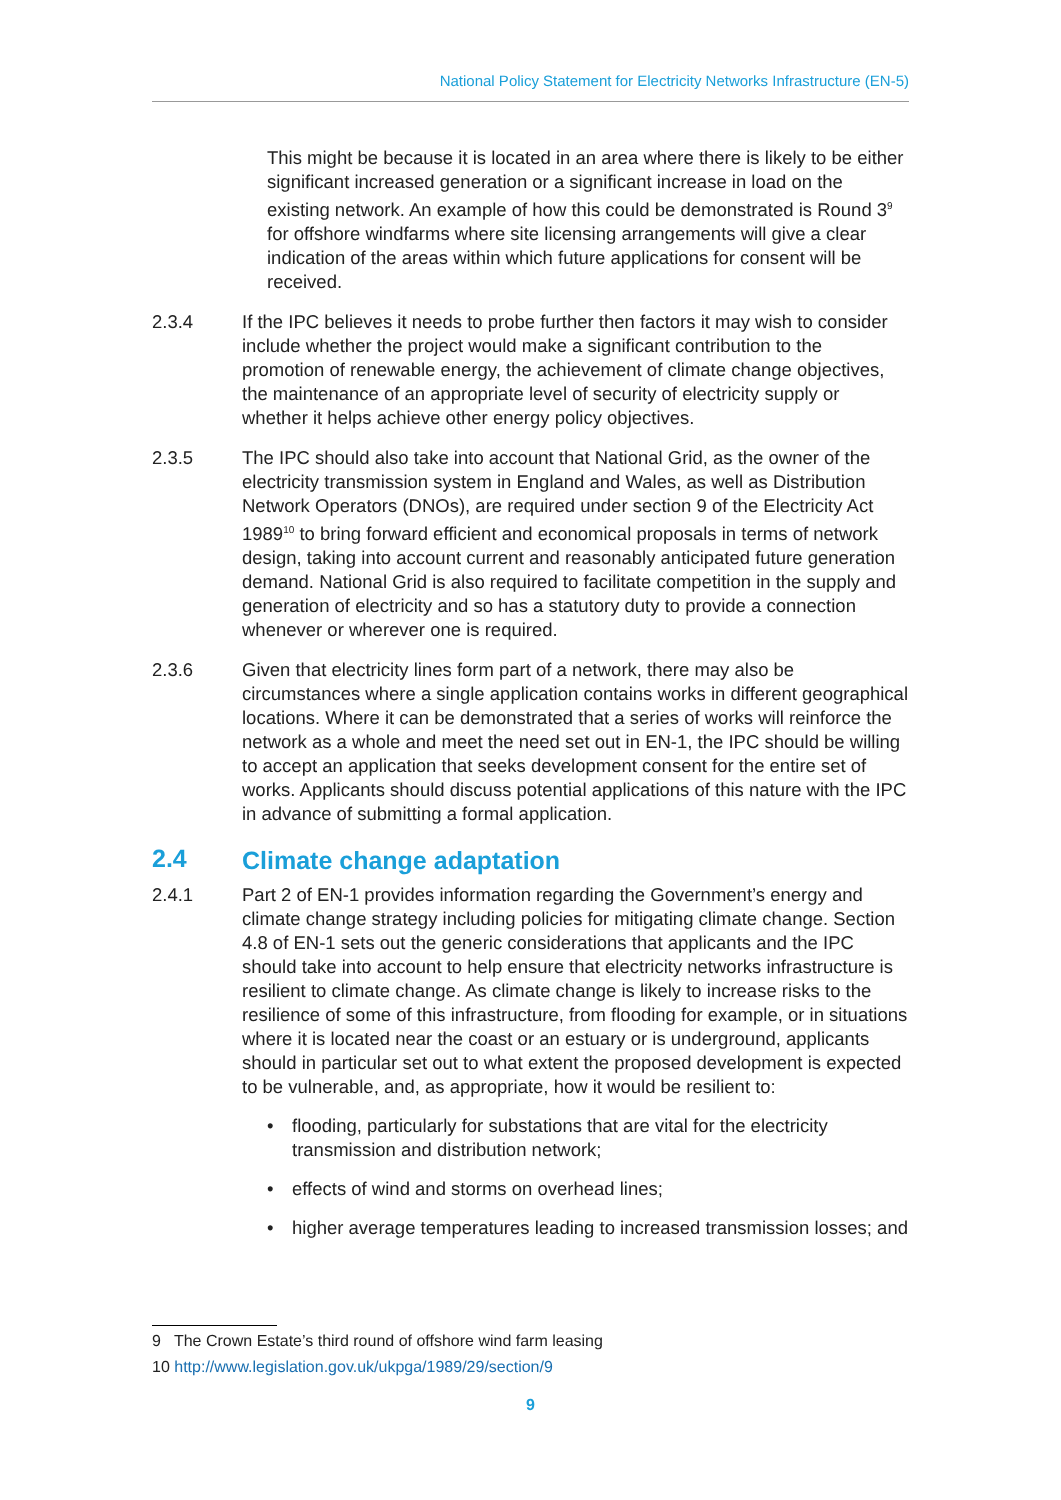National Policy Statement for Electricity Networks Infrastructure (EN-5)
This might be because it is located in an area where there is likely to be either significant increased generation or a significant increase in load on the existing network. An example of how this could be demonstrated is Round 3<sup>9</sup> for offshore windfarms where site licensing arrangements will give a clear indication of the areas within which future applications for consent will be received.
2.3.4 If the IPC believes it needs to probe further then factors it may wish to consider include whether the project would make a significant contribution to the promotion of renewable energy, the achievement of climate change objectives, the maintenance of an appropriate level of security of electricity supply or whether it helps achieve other energy policy objectives.
2.3.5 The IPC should also take into account that National Grid, as the owner of the electricity transmission system in England and Wales, as well as Distribution Network Operators (DNOs), are required under section 9 of the Electricity Act 1989<sup>10</sup> to bring forward efficient and economical proposals in terms of network design, taking into account current and reasonably anticipated future generation demand. National Grid is also required to facilitate competition in the supply and generation of electricity and so has a statutory duty to provide a connection whenever or wherever one is required.
2.3.6 Given that electricity lines form part of a network, there may also be circumstances where a single application contains works in different geographical locations. Where it can be demonstrated that a series of works will reinforce the network as a whole and meet the need set out in EN-1, the IPC should be willing to accept an application that seeks development consent for the entire set of works. Applicants should discuss potential applications of this nature with the IPC in advance of submitting a formal application.
2.4 Climate change adaptation
2.4.1 Part 2 of EN-1 provides information regarding the Government’s energy and climate change strategy including policies for mitigating climate change. Section 4.8 of EN-1 sets out the generic considerations that applicants and the IPC should take into account to help ensure that electricity networks infrastructure is resilient to climate change. As climate change is likely to increase risks to the resilience of some of this infrastructure, from flooding for example, or in situations where it is located near the coast or an estuary or is underground, applicants should in particular set out to what extent the proposed development is expected to be vulnerable, and, as appropriate, how it would be resilient to:
• flooding, particularly for substations that are vital for the electricity transmission and distribution network;
• effects of wind and storms on overhead lines;
• higher average temperatures leading to increased transmission losses; and
9 The Crown Estate’s third round of offshore wind farm leasing
10 http://www.legislation.gov.uk/ukpga/1989/29/section/9
9